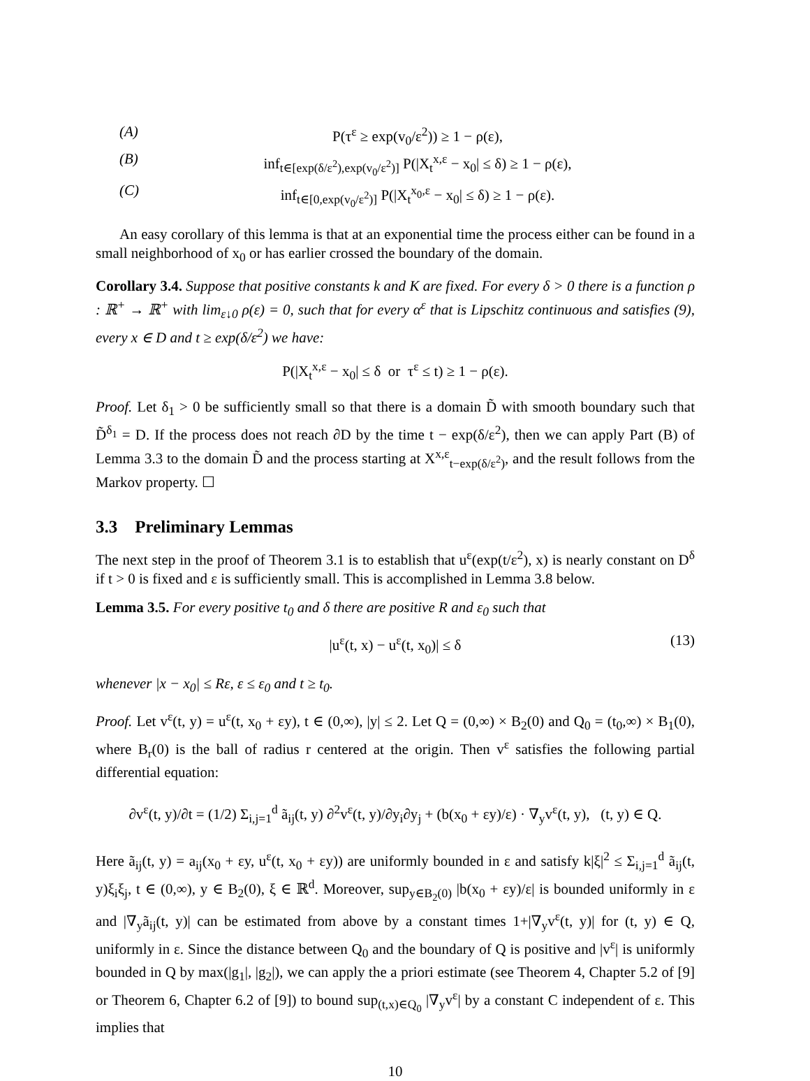(A) P(τ<sup>ε</sup> ≥ exp(v<sub>0</sub>/ε<sup>2</sup>)) ≥ 1 − ρ(ε),
(B) inf<sub>t∈[exp(δ/ε<sup>2</sup>),exp(v<sub>0</sub>/ε<sup>2</sup>)]</sub> P(|X<sub>t</sub><sup>x,ε</sup> − x<sub>0</sub>| ≤ δ) ≥ 1 − ρ(ε),
(C) inf<sub>t∈[0,exp(v<sub>0</sub>/ε<sup>2</sup>)]</sub> P(|X<sub>t</sub><sup>x<sub>0</sub>,ε</sup> − x<sub>0</sub>| ≤ δ) ≥ 1 − ρ(ε).
An easy corollary of this lemma is that at an exponential time the process either can be found in a small neighborhood of x<sub>0</sub> or has earlier crossed the boundary of the domain.
Corollary 3.4. Suppose that positive constants k and K are fixed. For every δ > 0 there is a function ρ : ℝ<sup>+</sup> → ℝ<sup>+</sup> with lim<sub>ε↓0</sub> ρ(ε) = 0, such that for every α<sup>ε</sup> that is Lipschitz continuous and satisfies (9), every x ∈ D and t ≥ exp(δ/ε<sup>2</sup>) we have:
P(|X<sub>t</sub><sup>x,ε</sup> − x<sub>0</sub>| ≤ δ or τ<sup>ε</sup> ≤ t) ≥ 1 − ρ(ε).
Proof. Let δ<sub>1</sub> > 0 be sufficiently small so that there is a domain D̃ with smooth boundary such that D̃<sup>δ<sub>1</sub></sup> = D. If the process does not reach ∂D by the time t − exp(δ/ε<sup>2</sup>), then we can apply Part (B) of Lemma 3.3 to the domain D̃ and the process starting at X<sup>x,ε</sup><sub>t−exp(δ/ε<sup>2</sup>)</sub>, and the result follows from the Markov property. ☐
3.3 Preliminary Lemmas
The next step in the proof of Theorem 3.1 is to establish that u<sup>ε</sup>(exp(t/ε<sup>2</sup>), x) is nearly constant on D<sup>δ</sup> if t > 0 is fixed and ε is sufficiently small. This is accomplished in Lemma 3.8 below.
Lemma 3.5. For every positive t<sub>0</sub> and δ there are positive R and ε<sub>0</sub> such that
|u<sup>ε</sup>(t, x) − u<sup>ε</sup>(t, x<sub>0</sub>)| ≤ δ (13)
whenever |x − x<sub>0</sub>| ≤ Rε, ε ≤ ε<sub>0</sub> and t ≥ t<sub>0</sub>.
Proof. Let v<sup>ε</sup>(t, y) = u<sup>ε</sup>(t, x<sub>0</sub> + εy), t ∈ (0,∞), |y| ≤ 2. Let Q = (0,∞) × B<sub>2</sub>(0) and Q<sub>0</sub> = (t<sub>0</sub>,∞) × B<sub>1</sub>(0), where B<sub>r</sub>(0) is the ball of radius r centered at the origin. Then v<sup>ε</sup> satisfies the following partial differential equation:
∂v<sup>ε</sup>(t, y)/∂t = (1/2) Σ<sub>i,j=1</sub><sup>d</sup> ã<sub>ij</sub>(t, y) ∂<sup>2</sup>v<sup>ε</sup>(t, y)/∂y<sub>i</sub>∂y<sub>j</sub> + (b(x<sub>0</sub> + εy)/ε) · ∇<sub>y</sub>v<sup>ε</sup>(t, y), (t, y) ∈ Q.
Here ã<sub>ij</sub>(t, y) = a<sub>ij</sub>(x<sub>0</sub> + εy, u<sup>ε</sup>(t, x<sub>0</sub> + εy)) are uniformly bounded in ε and satisfy k|ξ|<sup>2</sup> ≤ Σ<sub>i,j=1</sub><sup>d</sup> ã<sub>ij</sub>(t, y)ξ<sub>i</sub>ξ<sub>j</sub>, t ∈ (0,∞), y ∈ B<sub>2</sub>(0), ξ ∈ ℝ<sup>d</sup>. Moreover, sup<sub>y∈B<sub>2</sub>(0)</sub> |b(x<sub>0</sub> + εy)/ε| is bounded uniformly in ε and |∇<sub>y</sub>ã<sub>ij</sub>(t, y)| can be estimated from above by a constant times 1+|∇<sub>y</sub>v<sup>ε</sup>(t, y)| for (t, y) ∈ Q, uniformly in ε. Since the distance between Q<sub>0</sub> and the boundary of Q is positive and |v<sup>ε</sup>| is uniformly bounded in Q by max(|g<sub>1</sub>|, |g<sub>2</sub>|), we can apply the a priori estimate (see Theorem 4, Chapter 5.2 of [9] or Theorem 6, Chapter 6.2 of [9]) to bound sup<sub>(t,x)∈Q<sub>0</sub></sub> |∇<sub>y</sub>v<sup>ε</sup>| by a constant C independent of ε. This implies that
10